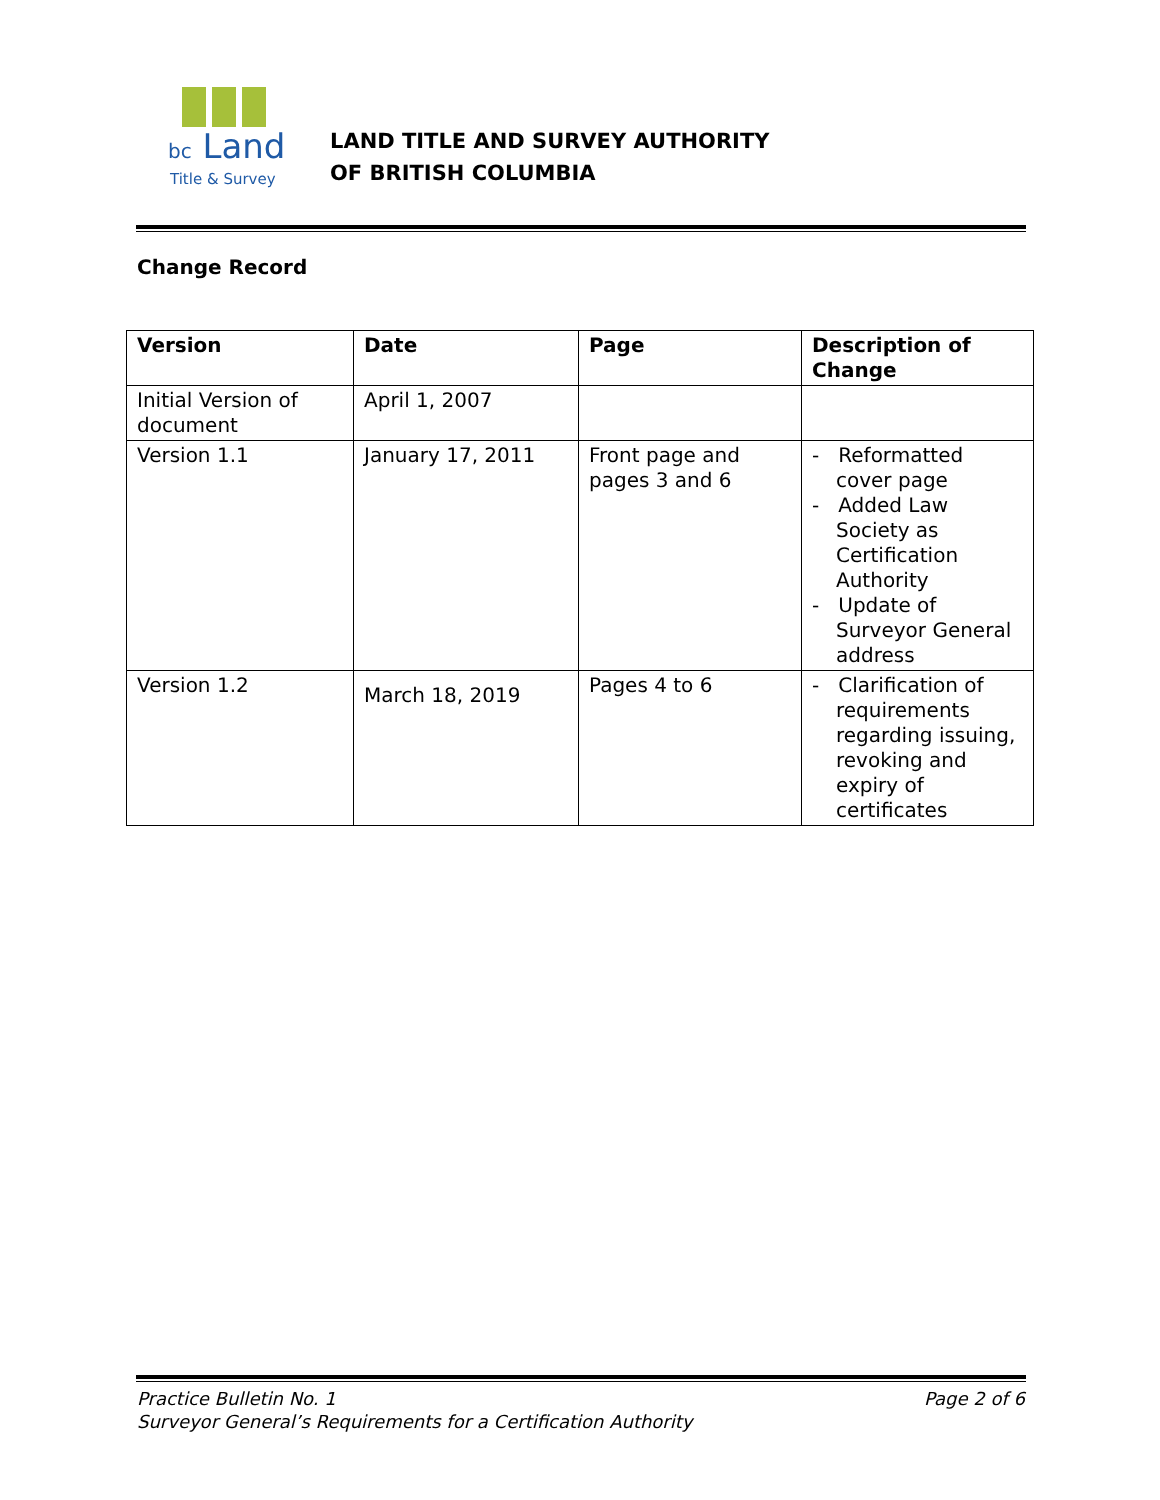bc Land
Title & Survey
LAND TITLE AND SURVEY AUTHORITY
OF BRITISH COLUMBIA
Change Record
| Version | Date | Page | Description of Change |
| --- | --- | --- | --- |
| Initial Version of document | April 1, 2007 | | |
| Version 1.1 | January 17, 2011 | Front page and pages 3 and 6 | - Reformatted cover page - Added Law Society as Certification Authority - Update of Surveyor General address |
| Version 1.2 | March 18, 2019 | Pages 4 to 6 | - Clarification of requirements regarding issuing, revoking and expiry of certificates |
Page 2 of 6 Practice Bulletin No. 1
Surveyor General’s Requirements for a Certification Authority